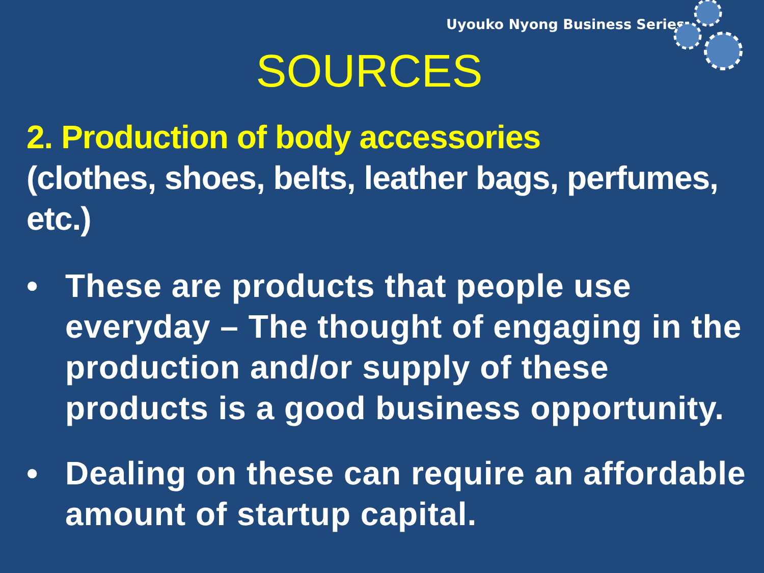Uyouko Nyong Business Series
SOURCES
2. Production of body accessories
(clothes, shoes, belts, leather bags, perfumes, etc.)
• These are products that people use everyday – The thought of engaging in the production and/or supply of these products is a good business opportunity.
• Dealing on these can require an affordable amount of startup capital.